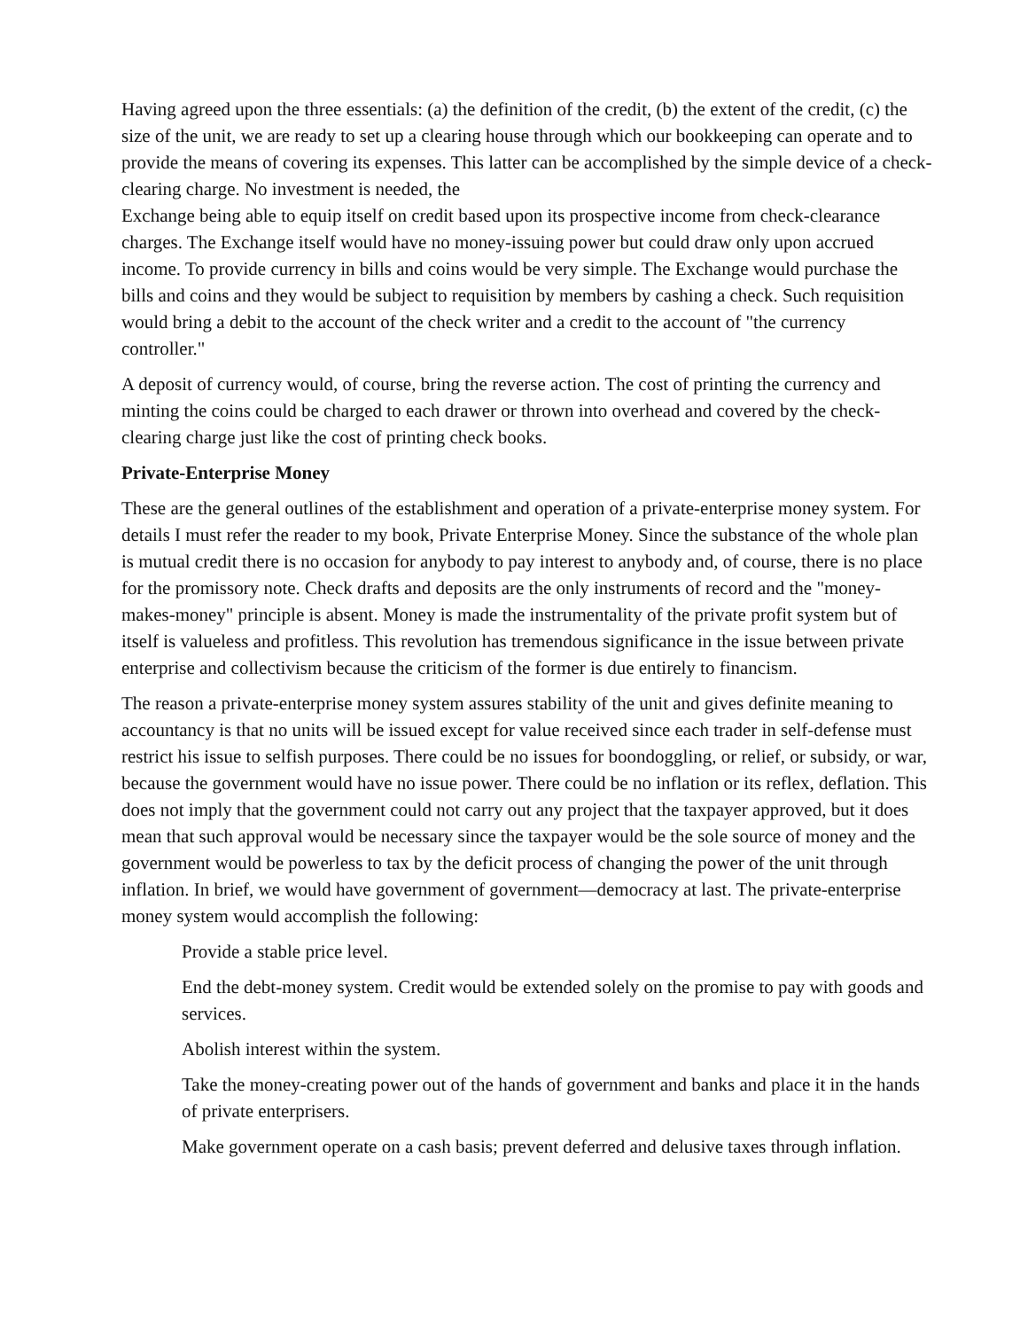Having agreed upon the three essentials: (a) the definition of the credit, (b) the extent of the credit, (c) the size of the unit, we are ready to set up a clearing house through which our bookkeeping can operate and to provide the means of covering its expenses. This latter can be accomplished by the simple device of a check-clearing charge. No investment is needed, the
Exchange being able to equip itself on credit based upon its prospective income from check-clearance charges. The Exchange itself would have no money-issuing power but could draw only upon accrued income. To provide currency in bills and coins would be very simple. The Exchange would purchase the bills and coins and they would be subject to requisition by members by cashing a check. Such requisition would bring a debit to the account of the check writer and a credit to the account of "the currency controller."
A deposit of currency would, of course, bring the reverse action. The cost of printing the currency and minting the coins could be charged to each drawer or thrown into overhead and covered by the check-clearing charge just like the cost of printing check books.
Private-Enterprise Money
These are the general outlines of the establishment and operation of a private-enterprise money system. For details I must refer the reader to my book, Private Enterprise Money. Since the substance of the whole plan is mutual credit there is no occasion for anybody to pay interest to anybody and, of course, there is no place for the promissory note. Check drafts and deposits are the only instruments of record and the "money-makes-money" principle is absent. Money is made the instrumentality of the private profit system but of itself is valueless and profitless. This revolution has tremendous significance in the issue between private enterprise and collectivism because the criticism of the former is due entirely to financism.
The reason a private-enterprise money system assures stability of the unit and gives definite meaning to accountancy is that no units will be issued except for value received since each trader in self-defense must restrict his issue to selfish purposes. There could be no issues for boondoggling, or relief, or subsidy, or war, because the government would have no issue power. There could be no inflation or its reflex, deflation. This does not imply that the government could not carry out any project that the taxpayer approved, but it does mean that such approval would be necessary since the taxpayer would be the sole source of money and the government would be powerless to tax by the deficit process of changing the power of the unit through inflation. In brief, we would have government of government—democracy at last. The private-enterprise money system would accomplish the following:
Provide a stable price level.
End the debt-money system. Credit would be extended solely on the promise to pay with goods and services.
Abolish interest within the system.
Take the money-creating power out of the hands of government and banks and place it in the hands of private enterprisers.
Make government operate on a cash basis; prevent deferred and delusive taxes through inflation.